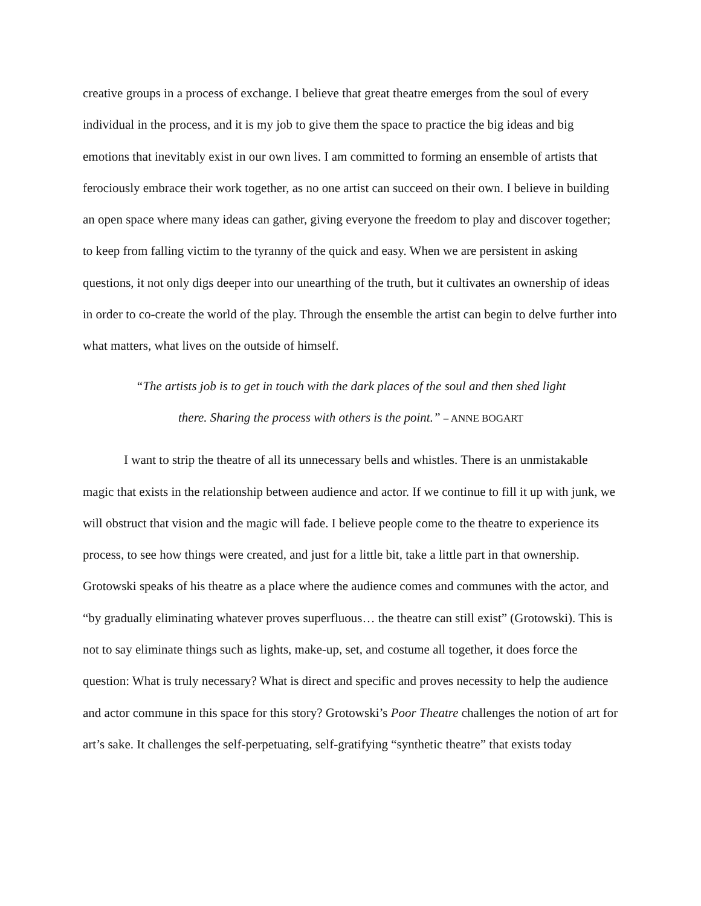creative groups in a process of exchange. I believe that great theatre emerges from the soul of every individual in the process, and it is my job to give them the space to practice the big ideas and big emotions that inevitably exist in our own lives. I am committed to forming an ensemble of artists that ferociously embrace their work together, as no one artist can succeed on their own. I believe in building an open space where many ideas can gather, giving everyone the freedom to play and discover together; to keep from falling victim to the tyranny of the quick and easy. When we are persistent in asking questions, it not only digs deeper into our unearthing of the truth, but it cultivates an ownership of ideas in order to co-create the world of the play. Through the ensemble the artist can begin to delve further into what matters, what lives on the outside of himself.
“The artists job is to get in touch with the dark places of the soul and then shed light
there. Sharing the process with others is the point.” – ANNE BOGART
I want to strip the theatre of all its unnecessary bells and whistles. There is an unmistakable magic that exists in the relationship between audience and actor. If we continue to fill it up with junk, we will obstruct that vision and the magic will fade. I believe people come to the theatre to experience its process, to see how things were created, and just for a little bit, take a little part in that ownership. Grotowski speaks of his theatre as a place where the audience comes and communes with the actor, and “by gradually eliminating whatever proves superfluous… the theatre can still exist” (Grotowski). This is not to say eliminate things such as lights, make-up, set, and costume all together, it does force the question: What is truly necessary? What is direct and specific and proves necessity to help the audience and actor commune in this space for this story? Grotowski’s Poor Theatre challenges the notion of art for art’s sake. It challenges the self-perpetuating, self-gratifying “synthetic theatre” that exists today